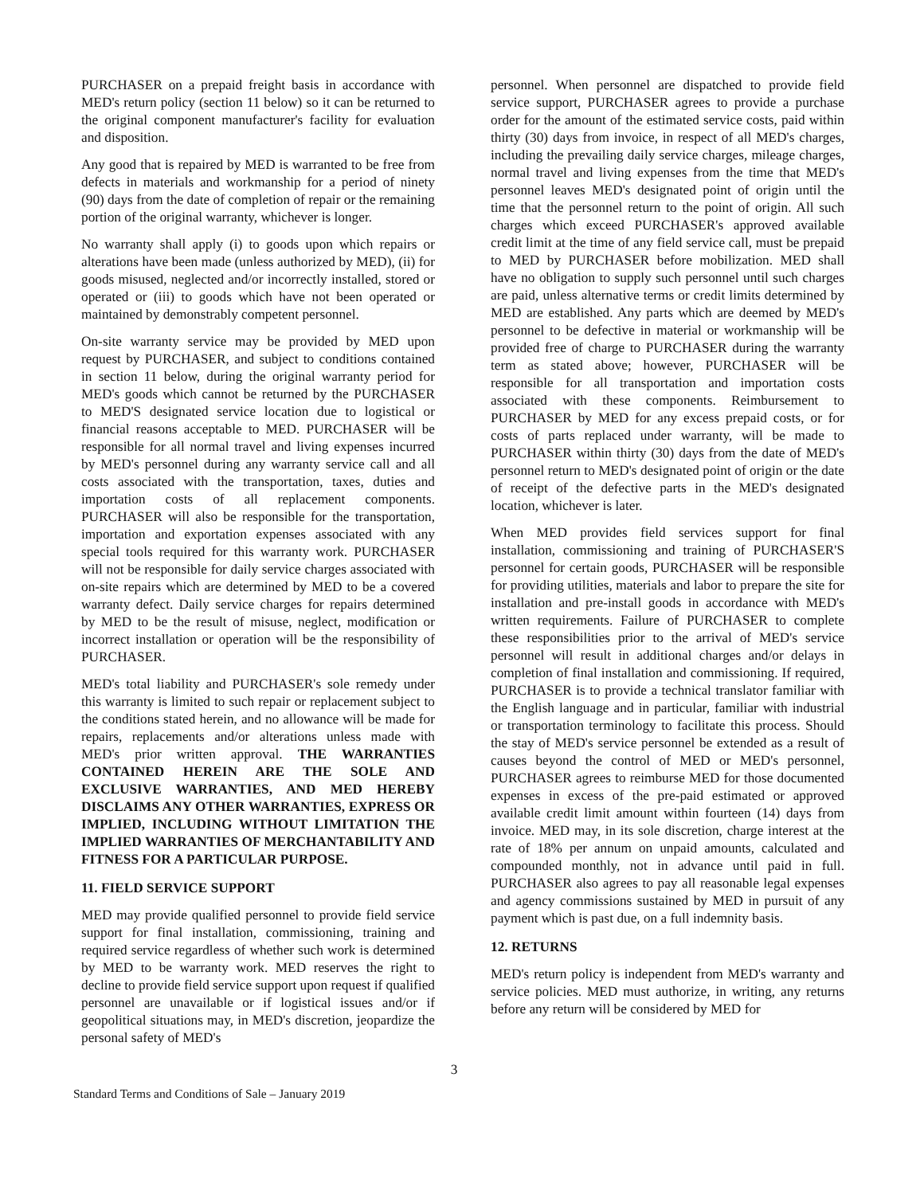PURCHASER on a prepaid freight basis in accordance with MED's return policy (section 11 below) so it can be returned to the original component manufacturer's facility for evaluation and disposition.
Any good that is repaired by MED is warranted to be free from defects in materials and workmanship for a period of ninety (90) days from the date of completion of repair or the remaining portion of the original warranty, whichever is longer.
No warranty shall apply (i) to goods upon which repairs or alterations have been made (unless authorized by MED), (ii) for goods misused, neglected and/or incorrectly installed, stored or operated or (iii) to goods which have not been operated or maintained by demonstrably competent personnel.
On-site warranty service may be provided by MED upon request by PURCHASER, and subject to conditions contained in section 11 below, during the original warranty period for MED's goods which cannot be returned by the PURCHASER to MED'S designated service location due to logistical or financial reasons acceptable to MED. PURCHASER will be responsible for all normal travel and living expenses incurred by MED's personnel during any warranty service call and all costs associated with the transportation, taxes, duties and importation costs of all replacement components. PURCHASER will also be responsible for the transportation, importation and exportation expenses associated with any special tools required for this warranty work. PURCHASER will not be responsible for daily service charges associated with on-site repairs which are determined by MED to be a covered warranty defect. Daily service charges for repairs determined by MED to be the result of misuse, neglect, modification or incorrect installation or operation will be the responsibility of PURCHASER.
MED's total liability and PURCHASER's sole remedy under this warranty is limited to such repair or replacement subject to the conditions stated herein, and no allowance will be made for repairs, replacements and/or alterations unless made with MED's prior written approval. THE WARRANTIES CONTAINED HEREIN ARE THE SOLE AND EXCLUSIVE WARRANTIES, AND MED HEREBY DISCLAIMS ANY OTHER WARRANTIES, EXPRESS OR IMPLIED, INCLUDING WITHOUT LIMITATION THE IMPLIED WARRANTIES OF MERCHANTABILITY AND FITNESS FOR A PARTICULAR PURPOSE.
11. FIELD SERVICE SUPPORT
MED may provide qualified personnel to provide field service support for final installation, commissioning, training and required service regardless of whether such work is determined by MED to be warranty work. MED reserves the right to decline to provide field service support upon request if qualified personnel are unavailable or if logistical issues and/or if geopolitical situations may, in MED's discretion, jeopardize the personal safety of MED's
personnel. When personnel are dispatched to provide field service support, PURCHASER agrees to provide a purchase order for the amount of the estimated service costs, paid within thirty (30) days from invoice, in respect of all MED's charges, including the prevailing daily service charges, mileage charges, normal travel and living expenses from the time that MED's personnel leaves MED's designated point of origin until the time that the personnel return to the point of origin. All such charges which exceed PURCHASER's approved available credit limit at the time of any field service call, must be prepaid to MED by PURCHASER before mobilization. MED shall have no obligation to supply such personnel until such charges are paid, unless alternative terms or credit limits determined by MED are established. Any parts which are deemed by MED's personnel to be defective in material or workmanship will be provided free of charge to PURCHASER during the warranty term as stated above; however, PURCHASER will be responsible for all transportation and importation costs associated with these components. Reimbursement to PURCHASER by MED for any excess prepaid costs, or for costs of parts replaced under warranty, will be made to PURCHASER within thirty (30) days from the date of MED's personnel return to MED's designated point of origin or the date of receipt of the defective parts in the MED's designated location, whichever is later.
When MED provides field services support for final installation, commissioning and training of PURCHASER'S personnel for certain goods, PURCHASER will be responsible for providing utilities, materials and labor to prepare the site for installation and pre-install goods in accordance with MED's written requirements. Failure of PURCHASER to complete these responsibilities prior to the arrival of MED's service personnel will result in additional charges and/or delays in completion of final installation and commissioning. If required, PURCHASER is to provide a technical translator familiar with the English language and in particular, familiar with industrial or transportation terminology to facilitate this process. Should the stay of MED's service personnel be extended as a result of causes beyond the control of MED or MED's personnel, PURCHASER agrees to reimburse MED for those documented expenses in excess of the pre-paid estimated or approved available credit limit amount within fourteen (14) days from invoice. MED may, in its sole discretion, charge interest at the rate of 18% per annum on unpaid amounts, calculated and compounded monthly, not in advance until paid in full. PURCHASER also agrees to pay all reasonable legal expenses and agency commissions sustained by MED in pursuit of any payment which is past due, on a full indemnity basis.
12. RETURNS
MED's return policy is independent from MED's warranty and service policies. MED must authorize, in writing, any returns before any return will be considered by MED for
3
Standard Terms and Conditions of Sale – January 2019